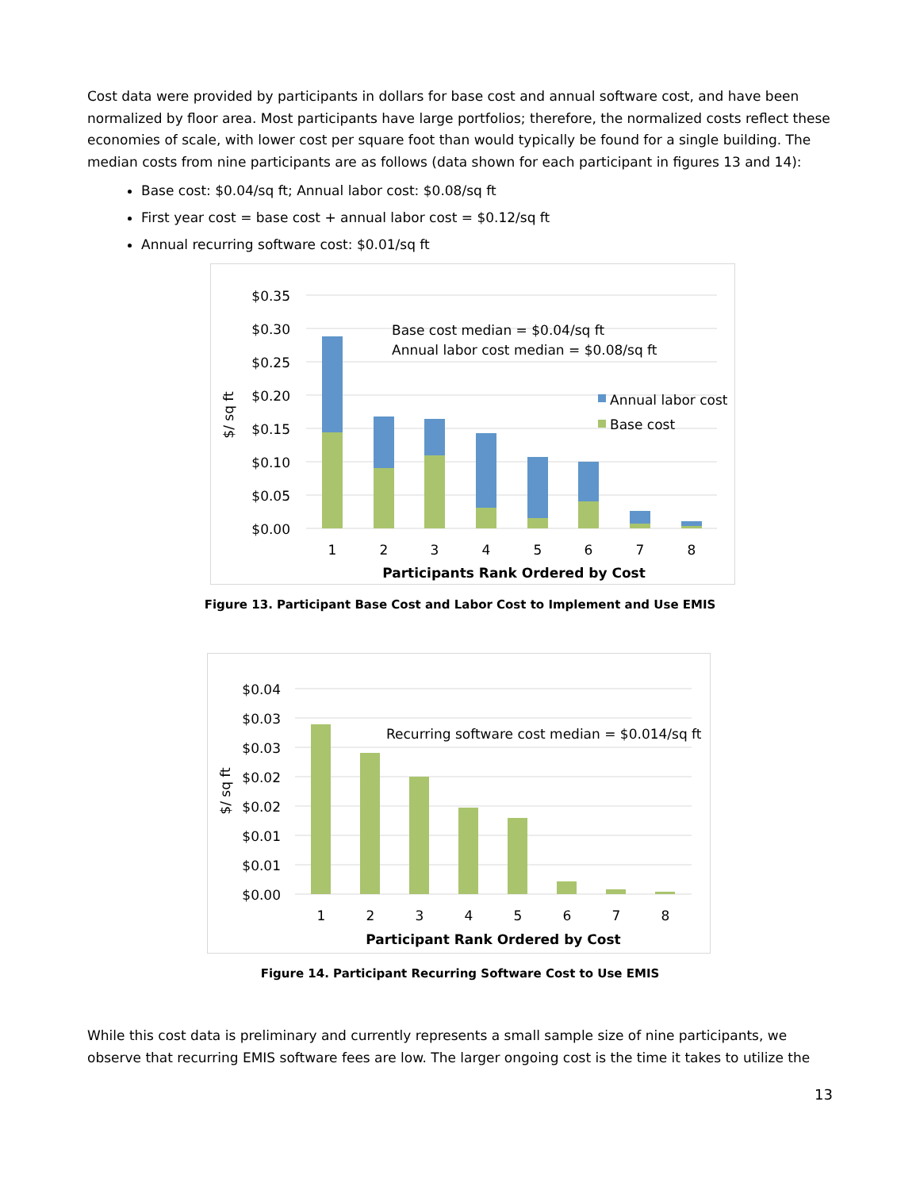Cost data were provided by participants in dollars for base cost and annual software cost, and have been normalized by floor area. Most participants have large portfolios; therefore, the normalized costs reflect these economies of scale, with lower cost per square foot than would typically be found for a single building. The median costs from nine participants are as follows (data shown for each participant in figures 13 and 14):
Base cost: $0.04/sq ft; Annual labor cost: $0.08/sq ft
First year cost = base cost + annual labor cost = $0.12/sq ft
Annual recurring software cost: $0.01/sq ft
$0.35
$0.30
$0.25
$0.20
$0.15
$0.10
$0.05
$0.00
$/ sq ft
1
2
3
4
5
6
7
8
Participants Rank Ordered by Cost
Base cost median = $0.04/sq ft
Annual labor cost median = $0.08/sq ft
Annual labor cost
Base cost
Figure 13. Participant Base Cost and Labor Cost to Implement and Use EMIS
$0.04
$0.03
$0.03
$0.02
$0.02
$0.01
$0.01
$0.00
$/ sq ft
1
2
3
4
5
6
7
8
Participant Rank Ordered by Cost
Recurring software cost median = $0.014/sq ft
Figure 14. Participant Recurring Software Cost to Use EMIS
While this cost data is preliminary and currently represents a small sample size of nine participants, we observe that recurring EMIS software fees are low. The larger ongoing cost is the time it takes to utilize the
13